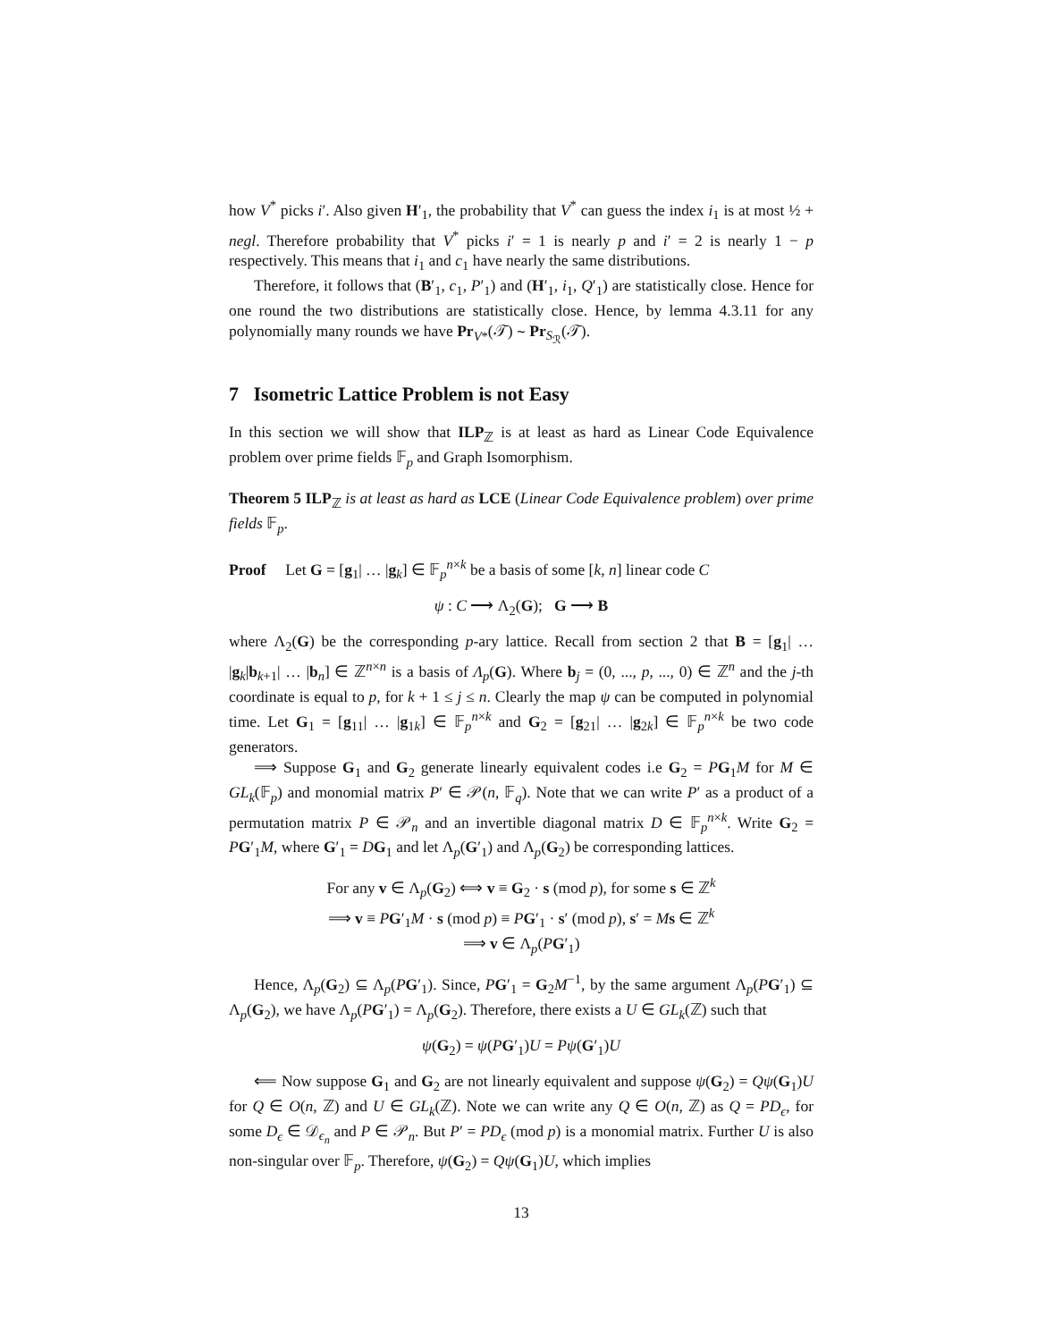how V<sup>*</sup> picks i′. Also given H′<sub>1</sub>, the probability that V<sup>*</sup> can guess the index i<sub>1</sub> is at most ½ + negl. Therefore probability that V<sup>*</sup> picks i′ = 1 is nearly p and i′ = 2 is nearly 1 − p respectively. This means that i<sub>1</sub> and c<sub>1</sub> have nearly the same distributions.
Therefore, it follows that (B′<sub>1</sub>, c<sub>1</sub>, P′<sub>1</sub>) and (H′<sub>1</sub>, i<sub>1</sub>, Q′<sub>1</sub>) are statistically close. Hence for one round the two distributions are statistically close. Hence, by lemma 4.3.11 for any polynomially many rounds we have Pr<sub>V*</sub>(𝒯) ∼ Pr<sub>S<sub>ℛ</sub></sub>(𝒯).
7 Isometric Lattice Problem is not Easy
In this section we will show that ILP<sub>ℤ</sub> is at least as hard as Linear Code Equivalence problem over prime fields 𝔽<sub>p</sub> and Graph Isomorphism.
Theorem 5 ILP<sub>ℤ</sub> is at least as hard as LCE (Linear Code Equivalence problem) over prime fields 𝔽<sub>p</sub>.
Proof Let G = [g<sub>1</sub>| … |g<sub>k</sub>] ∈ 𝔽<sub>p</sub><sup>n×k</sup> be a basis of some [k, n] linear code C
ψ : C ⟶ Λ<sub>2</sub>(G); G ⟶ B
where Λ<sub>2</sub>(G) be the corresponding p-ary lattice. Recall from section 2 that B = [g<sub>1</sub>| … |g<sub>k</sub>|b<sub>k+1</sub>| … |b<sub>n</sub>] ∈ ℤ<sup>n×n</sup> is a basis of Λ<sub>p</sub>(G). Where b<sub>j</sub> = (0, ..., p, ..., 0) ∈ ℤ<sup>n</sup> and the j-th coordinate is equal to p, for k + 1 ≤ j ≤ n. Clearly the map ψ can be computed in polynomial time. Let G<sub>1</sub> = [g<sub>11</sub>| … |g<sub>1k</sub>] ∈ 𝔽<sub>p</sub><sup>n×k</sup> and G<sub>2</sub> = [g<sub>21</sub>| … |g<sub>2k</sub>] ∈ 𝔽<sub>p</sub><sup>n×k</sup> be two code generators.
⟹ Suppose G<sub>1</sub> and G<sub>2</sub> generate linearly equivalent codes i.e G<sub>2</sub> = PG<sub>1</sub>M for M ∈ GL<sub>k</sub>(𝔽<sub>p</sub>) and monomial matrix P′ ∈ 𝒫(n, 𝔽<sub>q</sub>). Note that we can write P′ as a product of a permutation matrix P ∈ 𝒫<sub>n</sub> and an invertible diagonal matrix D ∈ 𝔽<sub>p</sub><sup>n×k</sup>. Write G<sub>2</sub> = PG′<sub>1</sub>M, where G′<sub>1</sub> = DG<sub>1</sub> and let Λ<sub>p</sub>(G′<sub>1</sub>) and Λ<sub>p</sub>(G<sub>2</sub>) be corresponding lattices.
For any v ∈ Λ<sub>p</sub>(G<sub>2</sub>) ⟺ v ≡ G<sub>2</sub> · s (mod p), for some s ∈ ℤ<sup>k</sup>
⟹ v ≡ PG′<sub>1</sub>M · s (mod p) ≡ PG′<sub>1</sub> · s′ (mod p), s′ = Ms ∈ ℤ<sup>k</sup>
⟹ v ∈ Λ<sub>p</sub>(PG′<sub>1</sub>)
Hence, Λ<sub>p</sub>(G<sub>2</sub>) ⊆ Λ<sub>p</sub>(PG′<sub>1</sub>). Since, PG′<sub>1</sub> = G<sub>2</sub>M<sup>−1</sup>, by the same argument Λ<sub>p</sub>(PG′<sub>1</sub>) ⊆ Λ<sub>p</sub>(G<sub>2</sub>), we have Λ<sub>p</sub>(PG′<sub>1</sub>) = Λ<sub>p</sub>(G<sub>2</sub>). Therefore, there exists a U ∈ GL<sub>k</sub>(ℤ) such that
ψ(G<sub>2</sub>) = ψ(PG′<sub>1</sub>)U = Pψ(G′<sub>1</sub>)U
⟸ Now suppose G<sub>1</sub> and G<sub>2</sub> are not linearly equivalent and suppose ψ(G<sub>2</sub>) = Qψ(G<sub>1</sub>)U for Q ∈ O(n, ℤ) and U ∈ GL<sub>k</sub>(ℤ). Note we can write any Q ∈ O(n, ℤ) as Q = PD<sub>ϵ</sub>, for some D<sub>ϵ</sub> ∈ 𝒟<sub>ϵ<sub>n</sub></sub> and P ∈ 𝒫<sub>n</sub>. But P′ = PD<sub>ϵ</sub> (mod p) is a monomial matrix. Further U is also non-singular over 𝔽<sub>p</sub>. Therefore, ψ(G<sub>2</sub>) = Qψ(G<sub>1</sub>)U, which implies
13